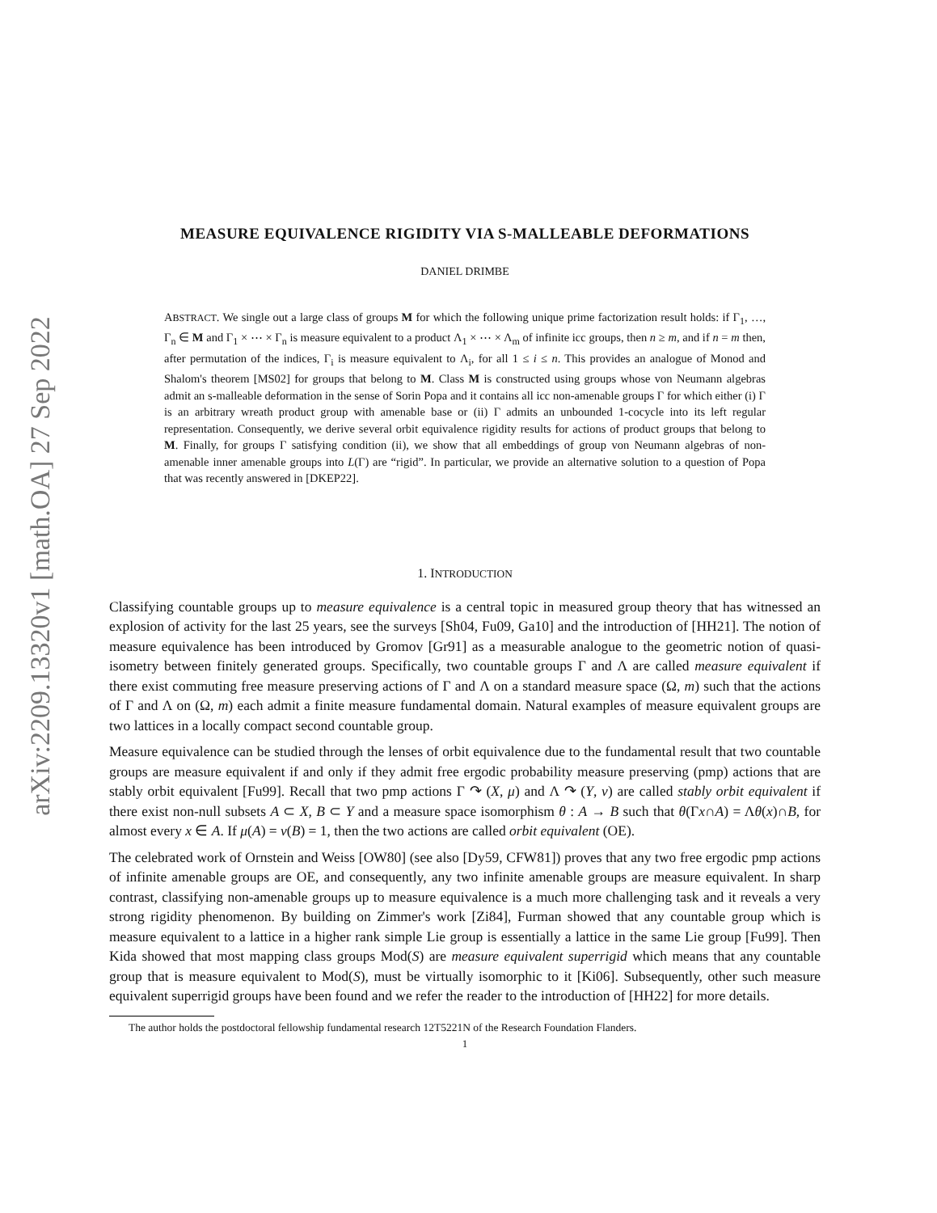arXiv:2209.13320v1 [math.OA] 27 Sep 2022
MEASURE EQUIVALENCE RIGIDITY VIA S-MALLEABLE DEFORMATIONS
DANIEL DRIMBE
ABSTRACT. We single out a large class of groups M for which the following unique prime factorization result holds: if Γ<sub>1</sub>, …, Γ<sub>n</sub> ∈ M and Γ<sub>1</sub> × ⋯ × Γ<sub>n</sub> is measure equivalent to a product Λ<sub>1</sub> × ⋯ × Λ<sub>m</sub> of infinite icc groups, then n ≥ m, and if n = m then, after permutation of the indices, Γ<sub>i</sub> is measure equivalent to Λ<sub>i</sub>, for all 1 ≤ i ≤ n. This provides an analogue of Monod and Shalom's theorem [MS02] for groups that belong to M. Class M is constructed using groups whose von Neumann algebras admit an s-malleable deformation in the sense of Sorin Popa and it contains all icc non-amenable groups Γ for which either (i) Γ is an arbitrary wreath product group with amenable base or (ii) Γ admits an unbounded 1-cocycle into its left regular representation. Consequently, we derive several orbit equivalence rigidity results for actions of product groups that belong to M. Finally, for groups Γ satisfying condition (ii), we show that all embeddings of group von Neumann algebras of non-amenable inner amenable groups into L(Γ) are “rigid”. In particular, we provide an alternative solution to a question of Popa that was recently answered in [DKEP22].
1. INTRODUCTION
Classifying countable groups up to measure equivalence is a central topic in measured group theory that has witnessed an explosion of activity for the last 25 years, see the surveys [Sh04, Fu09, Ga10] and the introduction of [HH21]. The notion of measure equivalence has been introduced by Gromov [Gr91] as a measurable analogue to the geometric notion of quasi-isometry between finitely generated groups. Specifically, two countable groups Γ and Λ are called measure equivalent if there exist commuting free measure preserving actions of Γ and Λ on a standard measure space (Ω, m) such that the actions of Γ and Λ on (Ω, m) each admit a finite measure fundamental domain. Natural examples of measure equivalent groups are two lattices in a locally compact second countable group.
Measure equivalence can be studied through the lenses of orbit equivalence due to the fundamental result that two countable groups are measure equivalent if and only if they admit free ergodic probability measure preserving (pmp) actions that are stably orbit equivalent [Fu99]. Recall that two pmp actions Γ ↷ (X, μ) and Λ ↷ (Y, ν) are called stably orbit equivalent if there exist non-null subsets A ⊂ X, B ⊂ Y and a measure space isomorphism θ : A → B such that θ(Γx∩A) = Λθ(x)∩B, for almost every x ∈ A. If μ(A) = ν(B) = 1, then the two actions are called orbit equivalent (OE).
The celebrated work of Ornstein and Weiss [OW80] (see also [Dy59, CFW81]) proves that any two free ergodic pmp actions of infinite amenable groups are OE, and consequently, any two infinite amenable groups are measure equivalent. In sharp contrast, classifying non-amenable groups up to measure equivalence is a much more challenging task and it reveals a very strong rigidity phenomenon. By building on Zimmer's work [Zi84], Furman showed that any countable group which is measure equivalent to a lattice in a higher rank simple Lie group is essentially a lattice in the same Lie group [Fu99]. Then Kida showed that most mapping class groups Mod(S) are measure equivalent superrigid which means that any countable group that is measure equivalent to Mod(S), must be virtually isomorphic to it [Ki06]. Subsequently, other such measure equivalent superrigid groups have been found and we refer the reader to the introduction of [HH22] for more details.
The author holds the postdoctoral fellowship fundamental research 12T5221N of the Research Foundation Flanders.
1